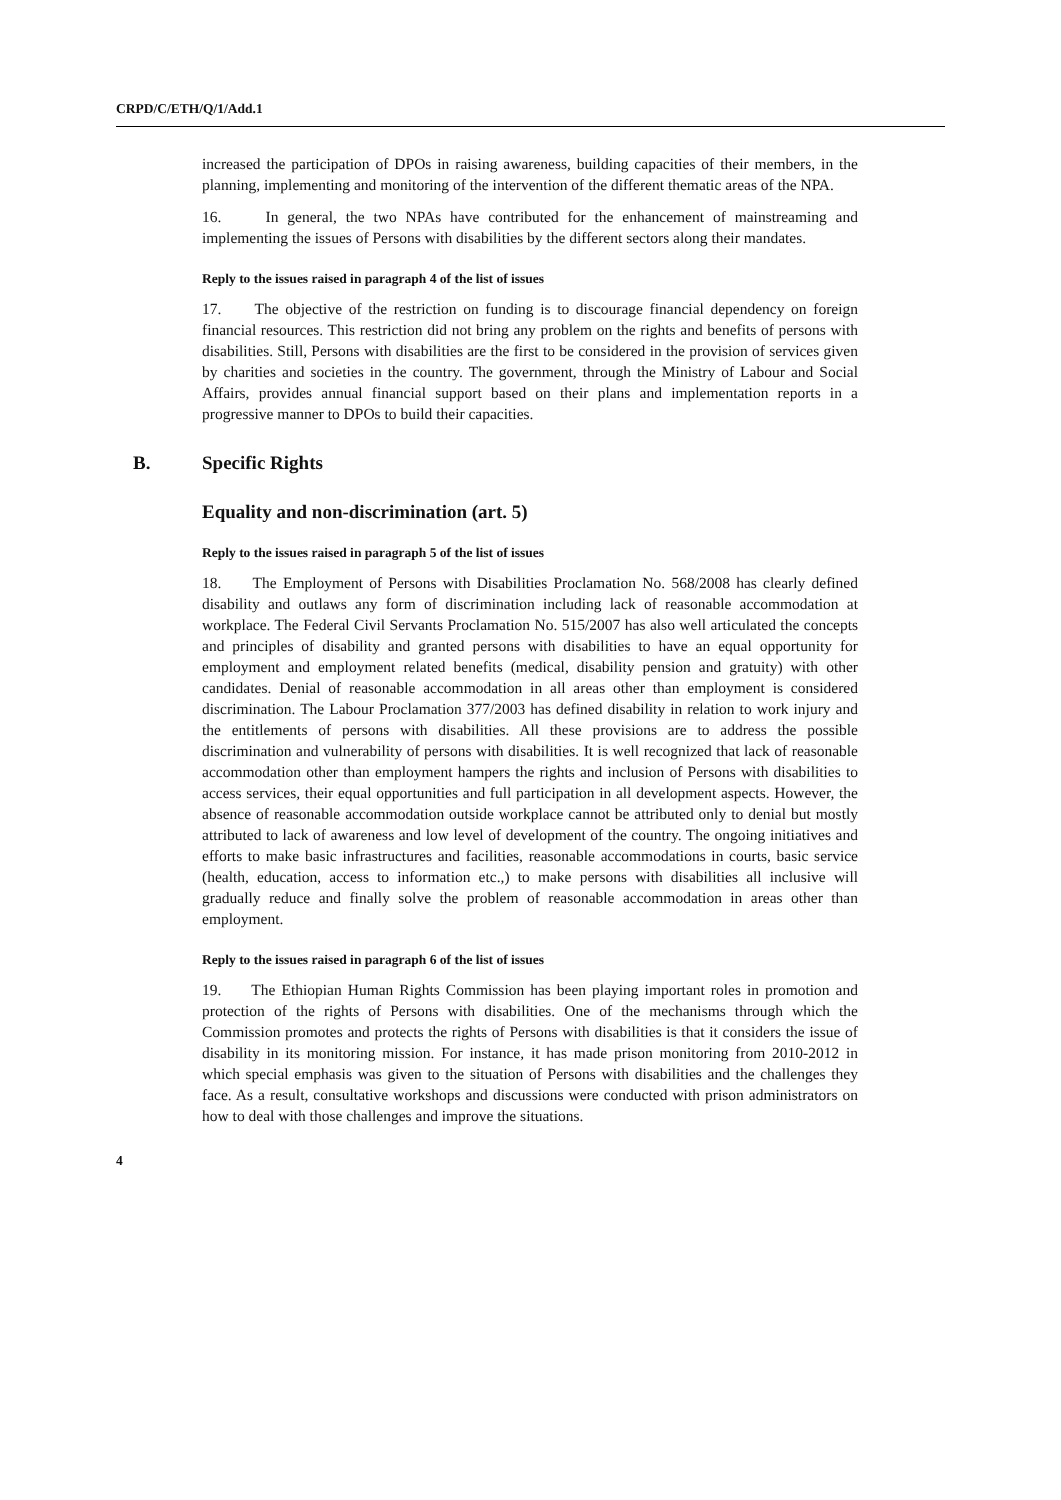CRPD/C/ETH/Q/1/Add.1
increased the participation of DPOs in raising awareness, building capacities of their members, in the planning, implementing and monitoring of the intervention of the different thematic areas of the NPA.
16. In general, the two NPAs have contributed for the enhancement of mainstreaming and implementing the issues of Persons with disabilities by the different sectors along their mandates.
Reply to the issues raised in paragraph 4 of the list of issues
17. The objective of the restriction on funding is to discourage financial dependency on foreign financial resources. This restriction did not bring any problem on the rights and benefits of persons with disabilities. Still, Persons with disabilities are the first to be considered in the provision of services given by charities and societies in the country. The government, through the Ministry of Labour and Social Affairs, provides annual financial support based on their plans and implementation reports in a progressive manner to DPOs to build their capacities.
B. Specific Rights
Equality and non-discrimination (art. 5)
Reply to the issues raised in paragraph 5 of the list of issues
18. The Employment of Persons with Disabilities Proclamation No. 568/2008 has clearly defined disability and outlaws any form of discrimination including lack of reasonable accommodation at workplace. The Federal Civil Servants Proclamation No. 515/2007 has also well articulated the concepts and principles of disability and granted persons with disabilities to have an equal opportunity for employment and employment related benefits (medical, disability pension and gratuity) with other candidates. Denial of reasonable accommodation in all areas other than employment is considered discrimination. The Labour Proclamation 377/2003 has defined disability in relation to work injury and the entitlements of persons with disabilities. All these provisions are to address the possible discrimination and vulnerability of persons with disabilities. It is well recognized that lack of reasonable accommodation other than employment hampers the rights and inclusion of Persons with disabilities to access services, their equal opportunities and full participation in all development aspects. However, the absence of reasonable accommodation outside workplace cannot be attributed only to denial but mostly attributed to lack of awareness and low level of development of the country. The ongoing initiatives and efforts to make basic infrastructures and facilities, reasonable accommodations in courts, basic service (health, education, access to information etc.,) to make persons with disabilities all inclusive will gradually reduce and finally solve the problem of reasonable accommodation in areas other than employment.
Reply to the issues raised in paragraph 6 of the list of issues
19. The Ethiopian Human Rights Commission has been playing important roles in promotion and protection of the rights of Persons with disabilities. One of the mechanisms through which the Commission promotes and protects the rights of Persons with disabilities is that it considers the issue of disability in its monitoring mission. For instance, it has made prison monitoring from 2010-2012 in which special emphasis was given to the situation of Persons with disabilities and the challenges they face. As a result, consultative workshops and discussions were conducted with prison administrators on how to deal with those challenges and improve the situations.
4